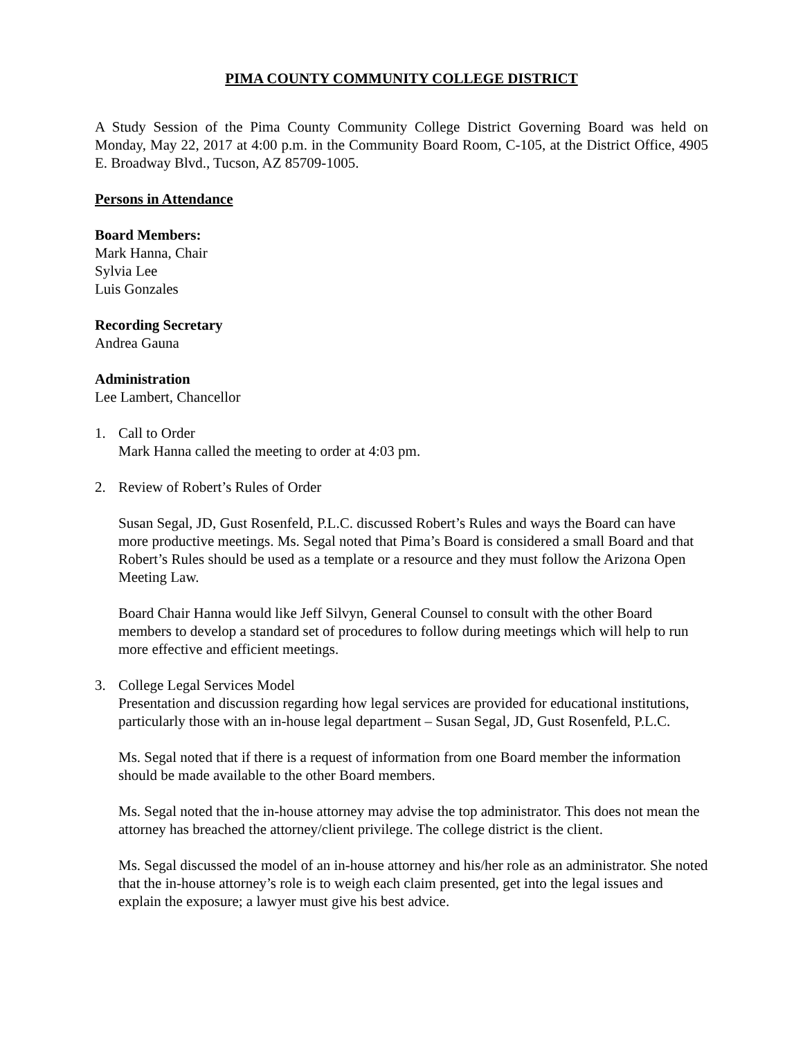PIMA COUNTY COMMUNITY COLLEGE DISTRICT
A Study Session of the Pima County Community College District Governing Board was held on Monday, May 22, 2017 at 4:00 p.m. in the Community Board Room, C-105, at the District Office, 4905 E. Broadway Blvd., Tucson, AZ 85709-1005.
Persons in Attendance
Board Members:
Mark Hanna, Chair
Sylvia Lee
Luis Gonzales
Recording Secretary
Andrea Gauna
Administration
Lee Lambert, Chancellor
1. Call to Order
Mark Hanna called the meeting to order at 4:03 pm.
2. Review of Robert’s Rules of Order
Susan Segal, JD, Gust Rosenfeld, P.L.C. discussed Robert’s Rules and ways the Board can have more productive meetings. Ms. Segal noted that Pima’s Board is considered a small Board and that Robert’s Rules should be used as a template or a resource and they must follow the Arizona Open Meeting Law.
Board Chair Hanna would like Jeff Silvyn, General Counsel to consult with the other Board members to develop a standard set of procedures to follow during meetings which will help to run more effective and efficient meetings.
3. College Legal Services Model
Presentation and discussion regarding how legal services are provided for educational institutions, particularly those with an in-house legal department – Susan Segal, JD, Gust Rosenfeld, P.L.C.
Ms. Segal noted that if there is a request of information from one Board member the information should be made available to the other Board members.
Ms. Segal noted that the in-house attorney may advise the top administrator. This does not mean the attorney has breached the attorney/client privilege. The college district is the client.
Ms. Segal discussed the model of an in-house attorney and his/her role as an administrator. She noted that the in-house attorney’s role is to weigh each claim presented, get into the legal issues and explain the exposure; a lawyer must give his best advice.